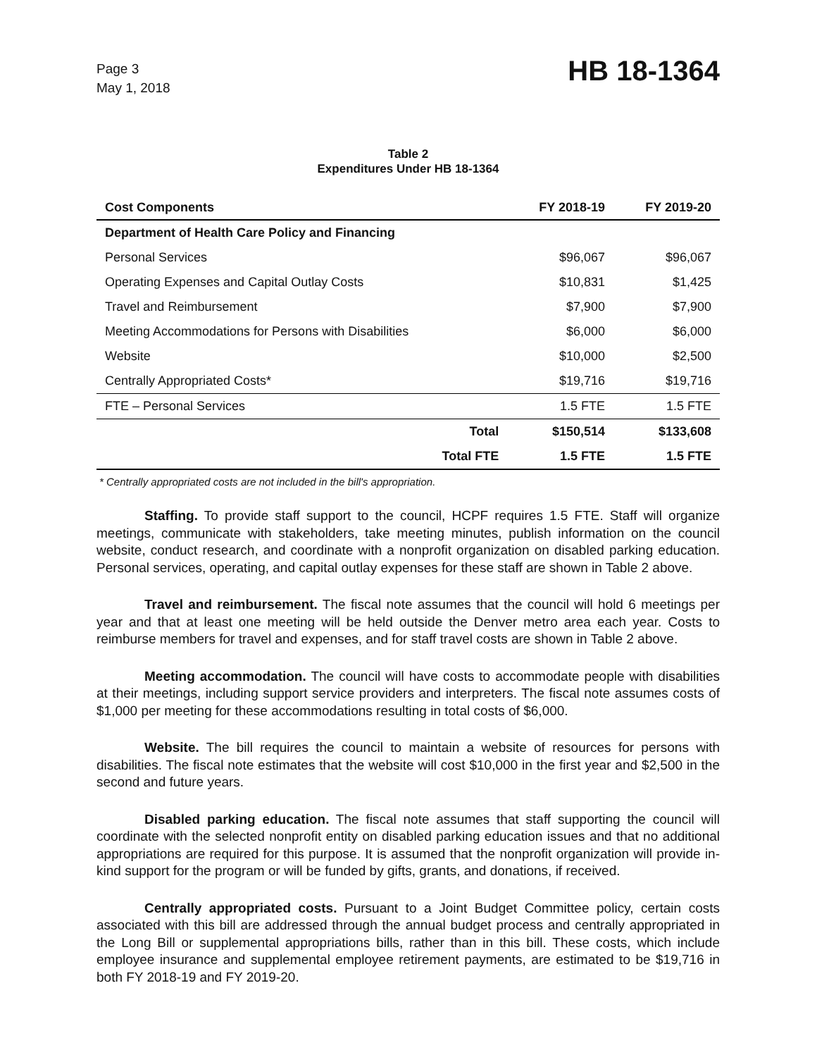Page 3
May 1, 2018
HB 18-1364
Table 2
Expenditures Under HB 18-1364
| Cost Components | FY 2018-19 | FY 2019-20 |
| --- | --- | --- |
| Department of Health Care Policy and Financing | | |
| Personal Services | $96,067 | $96,067 |
| Operating Expenses and Capital Outlay Costs | $10,831 | $1,425 |
| Travel and Reimbursement | $7,900 | $7,900 |
| Meeting Accommodations for Persons with Disabilities | $6,000 | $6,000 |
| Website | $10,000 | $2,500 |
| Centrally Appropriated Costs* | $19,716 | $19,716 |
| FTE – Personal Services | 1.5 FTE | 1.5 FTE |
| Total | $150,514 | $133,608 |
| Total FTE | 1.5 FTE | 1.5 FTE |
* Centrally appropriated costs are not included in the bill's appropriation.
Staffing. To provide staff support to the council, HCPF requires 1.5 FTE. Staff will organize meetings, communicate with stakeholders, take meeting minutes, publish information on the council website, conduct research, and coordinate with a nonprofit organization on disabled parking education. Personal services, operating, and capital outlay expenses for these staff are shown in Table 2 above.
Travel and reimbursement. The fiscal note assumes that the council will hold 6 meetings per year and that at least one meeting will be held outside the Denver metro area each year. Costs to reimburse members for travel and expenses, and for staff travel costs are shown in Table 2 above.
Meeting accommodation. The council will have costs to accommodate people with disabilities at their meetings, including support service providers and interpreters. The fiscal note assumes costs of $1,000 per meeting for these accommodations resulting in total costs of $6,000.
Website. The bill requires the council to maintain a website of resources for persons with disabilities. The fiscal note estimates that the website will cost $10,000 in the first year and $2,500 in the second and future years.
Disabled parking education. The fiscal note assumes that staff supporting the council will coordinate with the selected nonprofit entity on disabled parking education issues and that no additional appropriations are required for this purpose. It is assumed that the nonprofit organization will provide in-kind support for the program or will be funded by gifts, grants, and donations, if received.
Centrally appropriated costs. Pursuant to a Joint Budget Committee policy, certain costs associated with this bill are addressed through the annual budget process and centrally appropriated in the Long Bill or supplemental appropriations bills, rather than in this bill. These costs, which include employee insurance and supplemental employee retirement payments, are estimated to be $19,716 in both FY 2018-19 and FY 2019-20.